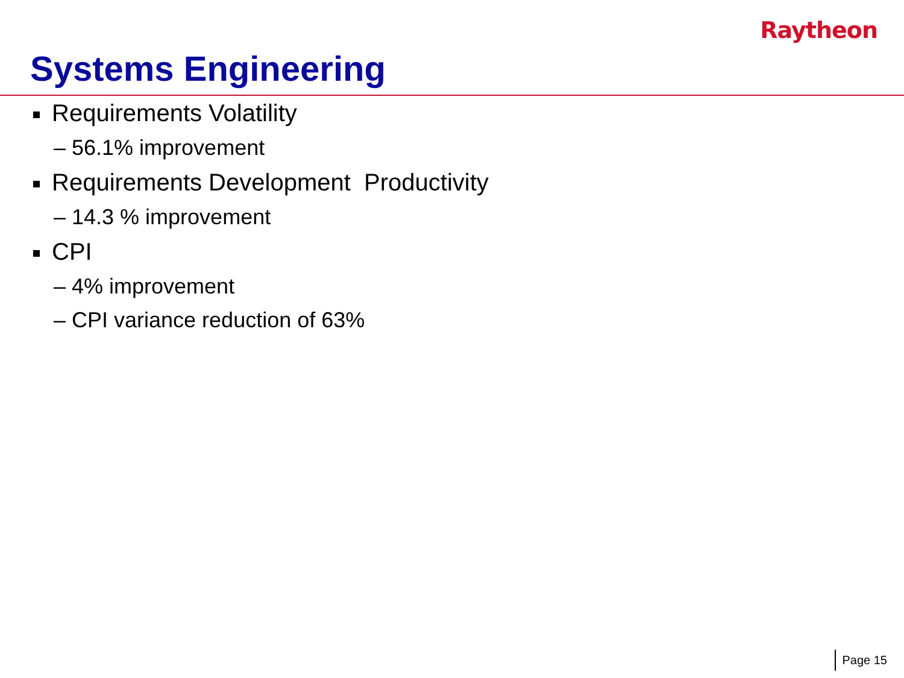Raytheon
Systems Engineering
Requirements Volatility
– 56.1% improvement
Requirements Development Productivity
– 14.3 % improvement
CPI
– 4% improvement
– CPI variance reduction of 63%
Page 15